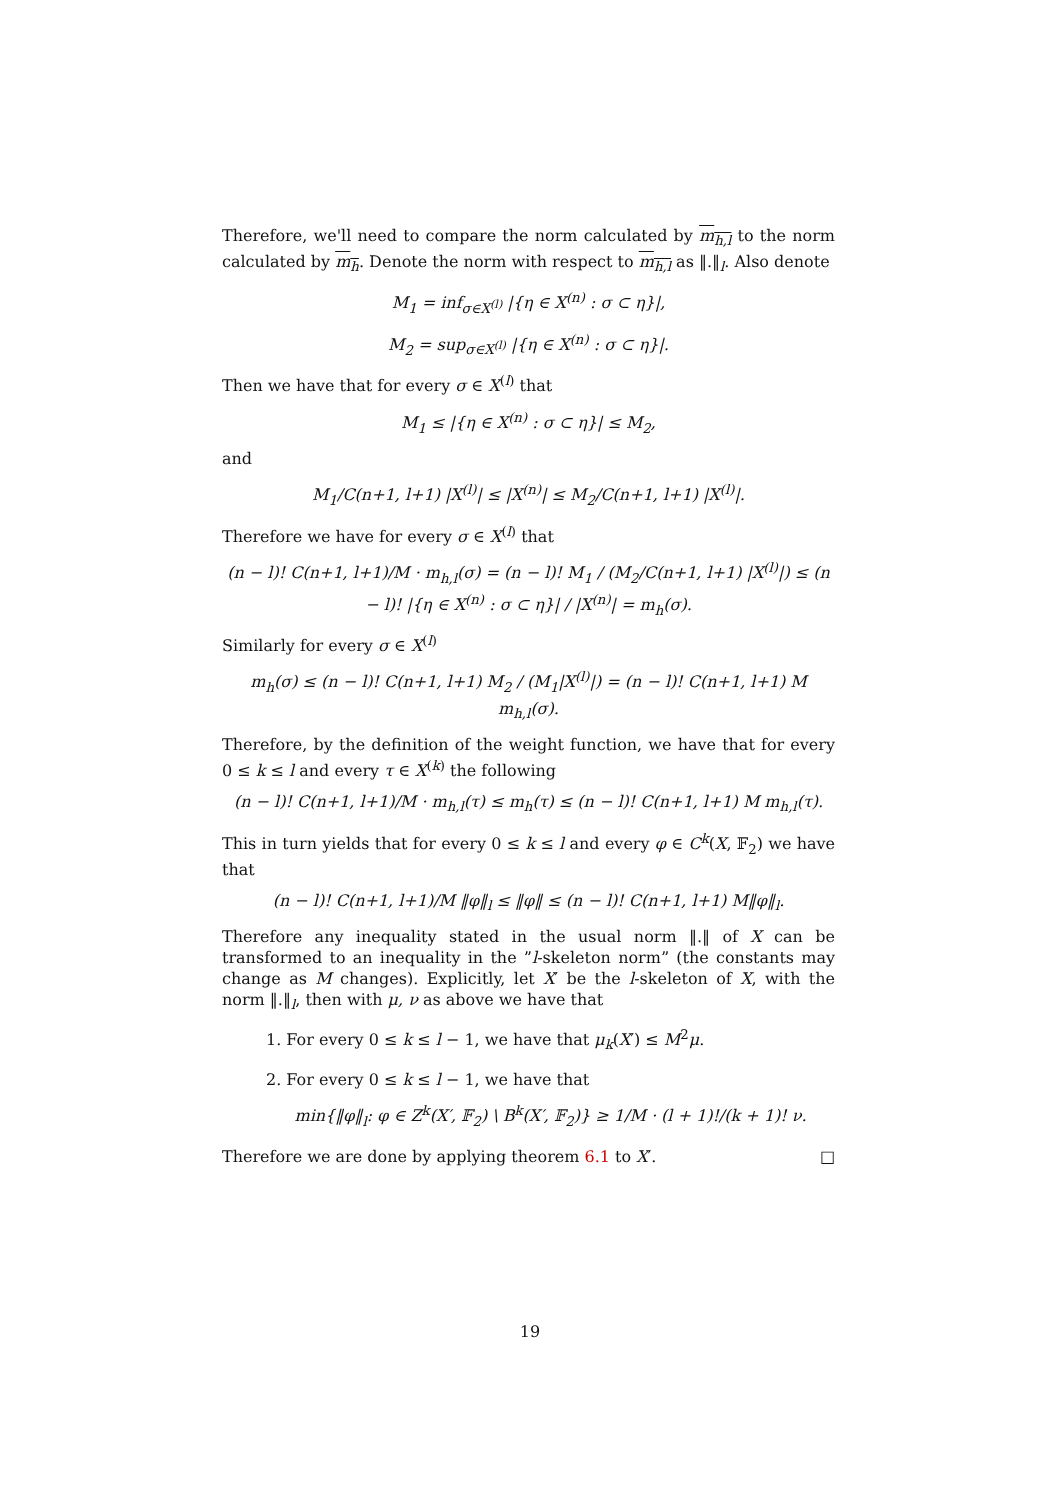Therefore, we'll need to compare the norm calculated by m<sub>h,l</sub> to the norm calculated by m<sub>h</sub>. Denote the norm with respect to m<sub>h,l</sub> as ‖.‖<sub>l</sub>. Also denote
M<sub>1</sub> = inf<sub>σ∈X<sup>(l)</sup></sub> |{η ∈ X<sup>(n)</sup> : σ ⊂ η}|,
M<sub>2</sub> = sup<sub>σ∈X<sup>(l)</sup></sub> |{η ∈ X<sup>(n)</sup> : σ ⊂ η}|.
Then we have that for every σ ∈ X<sup>(l)</sup> that
M<sub>1</sub> ≤ |{η ∈ X<sup>(n)</sup> : σ ⊂ η}| ≤ M<sub>2</sub>,
and
M<sub>1</sub>/C(n+1, l+1) |X<sup>(l)</sup>| ≤ |X<sup>(n)</sup>| ≤ M<sub>2</sub>/C(n+1, l+1) |X<sup>(l)</sup>|.
Therefore we have for every σ ∈ X<sup>(l)</sup> that
(n − l)! C(n+1, l+1)/M · m<sub>h,l</sub>(σ) = (n − l)! M<sub>1</sub> / (M<sub>2</sub>/C(n+1, l+1) |X<sup>(l)</sup>|) ≤ (n − l)! |{η ∈ X<sup>(n)</sup> : σ ⊂ η}| / |X<sup>(n)</sup>| = m<sub>h</sub>(σ).
Similarly for every σ ∈ X<sup>(l)</sup>
m<sub>h</sub>(σ) ≤ (n − l)! C(n+1, l+1) M<sub>2</sub> / (M<sub>1</sub>|X<sup>(l)</sup>|) = (n − l)! C(n+1, l+1) M m<sub>h,l</sub>(σ).
Therefore, by the definition of the weight function, we have that for every 0 ≤ k ≤ l and every τ ∈ X<sup>(k)</sup> the following
(n − l)! C(n+1, l+1)/M · m<sub>h,l</sub>(τ) ≤ m<sub>h</sub>(τ) ≤ (n − l)! C(n+1, l+1) M m<sub>h,l</sub>(τ).
This in turn yields that for every 0 ≤ k ≤ l and every φ ∈ C<sup>k</sup>(X, 𝔽<sub>2</sub>) we have that
(n − l)! C(n+1, l+1)/M ‖φ‖<sub>l</sub> ≤ ‖φ‖ ≤ (n − l)! C(n+1, l+1) M‖φ‖<sub>l</sub>.
Therefore any inequality stated in the usual norm ‖.‖ of X can be transformed to an inequality in the ”l-skeleton norm” (the constants may change as M changes). Explicitly, let X′ be the l-skeleton of X, with the norm ‖.‖<sub>l</sub>, then with μ, ν as above we have that
1. For every 0 ≤ k ≤ l − 1, we have that μ<sub>k</sub>(X′) ≤ M<sup>2</sup>μ.
2. For every 0 ≤ k ≤ l − 1, we have that
min{‖φ‖<sub>l</sub>: φ ∈ Z<sup>k</sup>(X′, 𝔽<sub>2</sub>) \ B<sup>k</sup>(X′, 𝔽<sub>2</sub>)} ≥ 1/M · (l + 1)!/(k + 1)! ν.
Therefore we are done by applying theorem 6.1 to X′. □
19